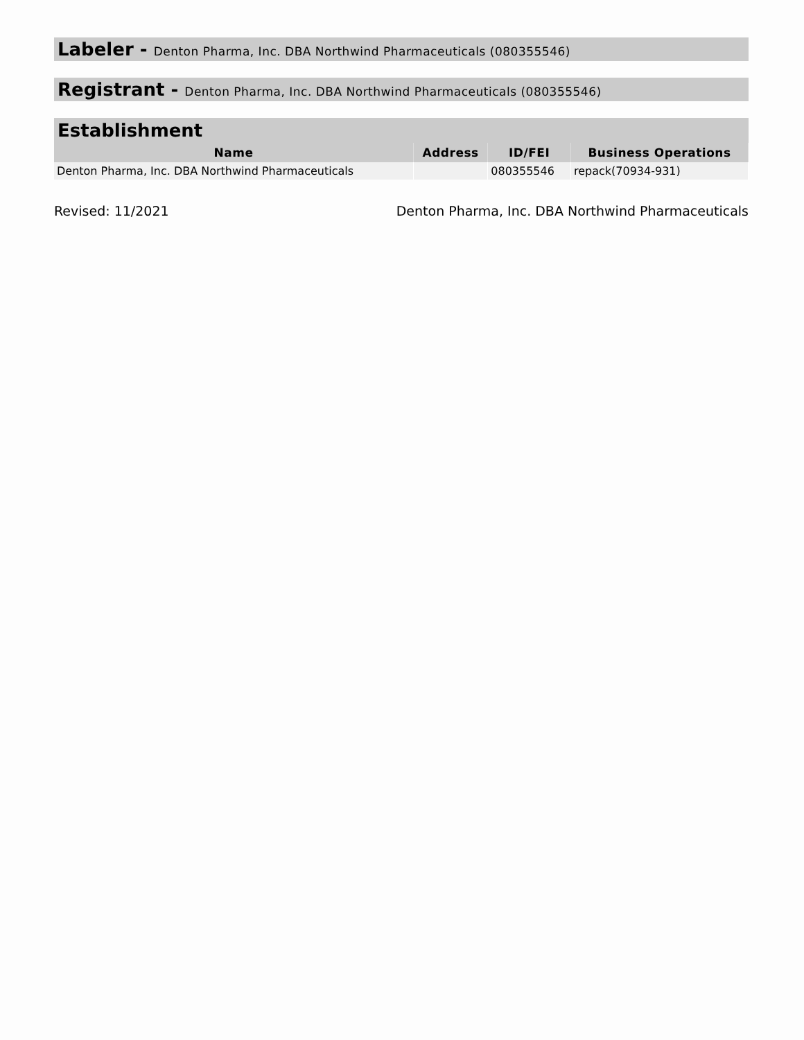Labeler - Denton Pharma, Inc. DBA Northwind Pharmaceuticals (080355546)
Registrant - Denton Pharma, Inc. DBA Northwind Pharmaceuticals (080355546)
Establishment
| Name | Address | ID/FEI | Business Operations |
| --- | --- | --- | --- |
| Denton Pharma, Inc. DBA Northwind Pharmaceuticals | | 080355546 | repack(70934-931) |
Revised: 11/2021 Denton Pharma, Inc. DBA Northwind Pharmaceuticals